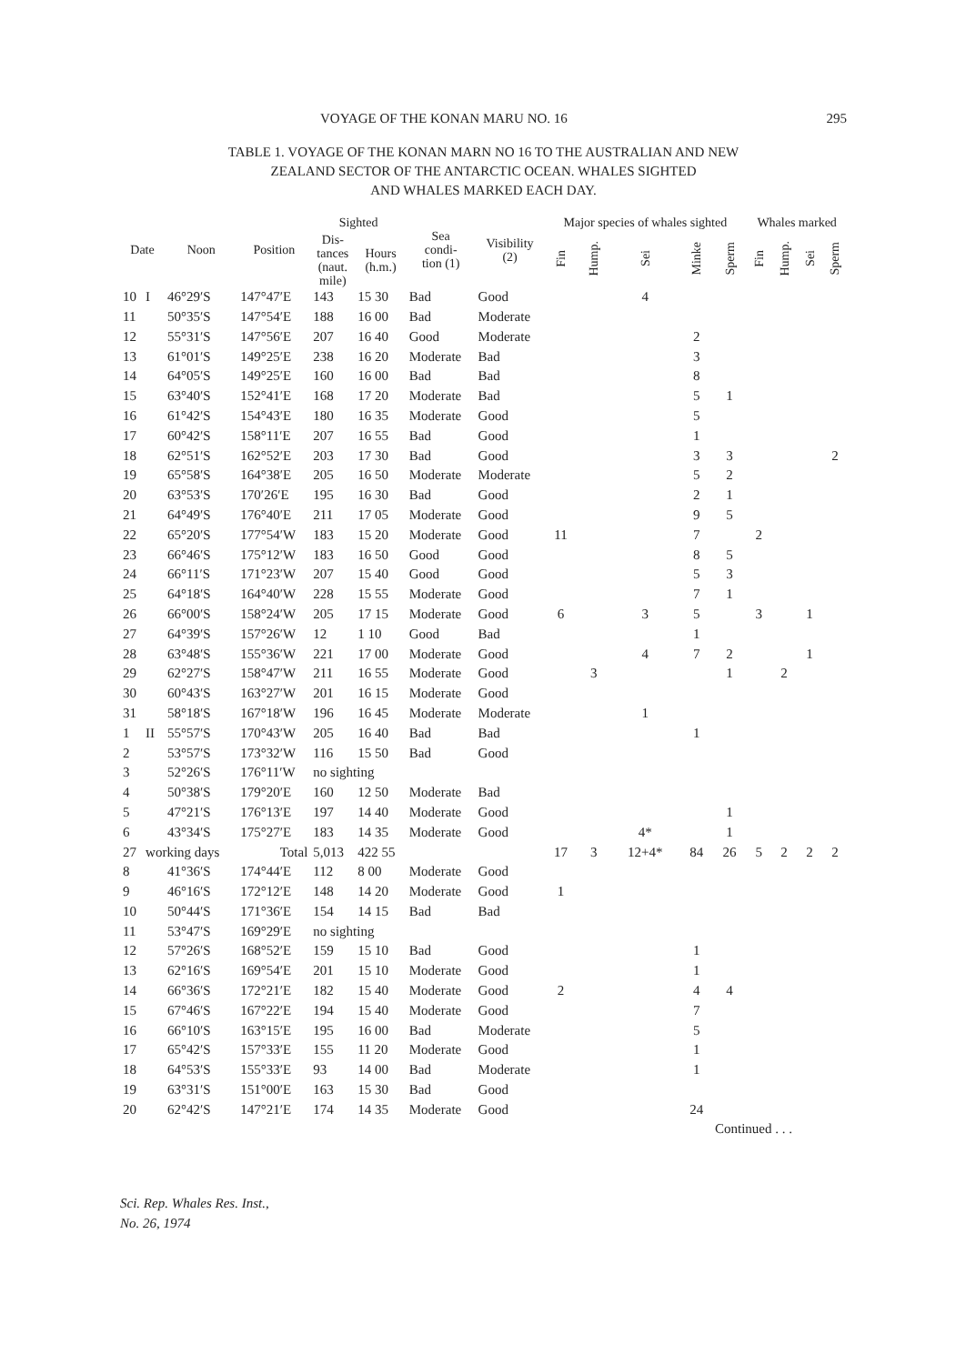VOYAGE OF THE KONAN MARU NO. 16 295
TABLE 1. VOYAGE OF THE KONAN MARN NO 16 TO THE AUSTRALIAN AND NEW
ZEALAND SECTOR OF THE ANTARCTIC OCEAN. WHALES SIGHTED
AND WHALES MARKED EACH DAY.
| Date | | Noon | Position | Sighted | | Sea condi- tion (1) | Visibility (2) | Major species of whales sighted | | | | | Whales marked | | | |
| --- | --- | --- | --- | --- | --- | --- | --- | --- | --- | --- | --- | --- | --- | --- | --- | --- |
| | | | | Dis- tances (naut. mile) | Hours (h.m.) | | | Fin | Hump. | Sei | Minke | Sperm | Fin | Hump. | Sei | Sperm |
| 10 | I | 46°29′S | 147°47′E | 143 | 15 30 | Bad | Good | | | 4 | | | | | | |
| 11 | | 50°35′S | 147°54′E | 188 | 16 00 | Bad | Moderate | | | | | | | | | |
| 12 | | 55°31′S | 147°56′E | 207 | 16 40 | Good | Moderate | | | | 2 | | | | | |
| 13 | | 61°01′S | 149°25′E | 238 | 16 20 | Moderate | Bad | | | | 3 | | | | | |
| 14 | | 64°05′S | 149°25′E | 160 | 16 00 | Bad | Bad | | | | 8 | | | | | |
| 15 | | 63°40′S | 152°41′E | 168 | 17 20 | Moderate | Bad | | | | 5 | 1 | | | | |
| 16 | | 61°42′S | 154°43′E | 180 | 16 35 | Moderate | Good | | | | 5 | | | | | |
| 17 | | 60°42′S | 158°11′E | 207 | 16 55 | Bad | Good | | | | 1 | | | | | |
| 18 | | 62°51′S | 162°52′E | 203 | 17 30 | Bad | Good | | | | 3 | 3 | | | | 2 |
| 19 | | 65°58′S | 164°38′E | 205 | 16 50 | Moderate | Moderate | | | | 5 | 2 | | | | |
| 20 | | 63°53′S | 170′26′E | 195 | 16 30 | Bad | Good | | | | 2 | 1 | | | | |
| 21 | | 64°49′S | 176°40′E | 211 | 17 05 | Moderate | Good | | | | 9 | 5 | | | | |
| 22 | | 65°20′S | 177°54′W | 183 | 15 20 | Moderate | Good | 11 | | | 7 | | 2 | | | |
| 23 | | 66°46′S | 175°12′W | 183 | 16 50 | Good | Good | | | | 8 | 5 | | | | |
| 24 | | 66°11′S | 171°23′W | 207 | 15 40 | Good | Good | | | | 5 | 3 | | | | |
| 25 | | 64°18′S | 164°40′W | 228 | 15 55 | Moderate | Good | | | | 7 | 1 | | | | |
| 26 | | 66°00′S | 158°24′W | 205 | 17 15 | Moderate | Good | 6 | | 3 | 5 | | 3 | | 1 | |
| 27 | | 64°39′S | 157°26′W | 12 | 1 10 | Good | Bad | | | | 1 | | | | | |
| 28 | | 63°48′S | 155°36′W | 221 | 17 00 | Moderate | Good | | | 4 | 7 | 2 | | | 1 | |
| 29 | | 62°27′S | 158°47′W | 211 | 16 55 | Moderate | Good | | 3 | | | 1 | | 2 | | |
| 30 | | 60°43′S | 163°27′W | 201 | 16 15 | Moderate | Good | | | | | | | | | |
| 31 | | 58°18′S | 167°18′W | 196 | 16 45 | Moderate | Moderate | | | 1 | | | | | | |
| 1 | II | 55°57′S | 170°43′W | 205 | 16 40 | Bad | Bad | | | | 1 | | | | | |
| 2 | | 53°57′S | 173°32′W | 116 | 15 50 | Bad | Good | | | | | | | | | |
| 3 | | 52°26′S | 176°11′W | no sighting | | | | | | | | | | | | |
| 4 | | 50°38′S | 179°20′E | 160 | 12 50 | Moderate | Bad | | | | | | | | | |
| 5 | | 47°21′S | 176°13′E | 197 | 14 40 | Moderate | Good | | | | | 1 | | | | |
| 6 | | 43°34′S | 175°27′E | 183 | 14 35 | Moderate | Good | | | 4* | | 1 | | | | |
| 27 | working days | | Total | 5,013 | 422 55 | | | 17 | 3 | 12+4* | 84 | 26 | 5 | 2 | 2 | 2 |
| 8 | | 41°36′S | 174°44′E | 112 | 8 00 | Moderate | Good | | | | | | | | | |
| 9 | | 46°16′S | 172°12′E | 148 | 14 20 | Moderate | Good | 1 | | | | | | | | |
| 10 | | 50°44′S | 171°36′E | 154 | 14 15 | Bad | Bad | | | | | | | | | |
| 11 | | 53°47′S | 169°29′E | no sighting | | | | | | | | | | | | |
| 12 | | 57°26′S | 168°52′E | 159 | 15 10 | Bad | Good | | | | 1 | | | | | |
| 13 | | 62°16′S | 169°54′E | 201 | 15 10 | Moderate | Good | | | | 1 | | | | | |
| 14 | | 66°36′S | 172°21′E | 182 | 15 40 | Moderate | Good | 2 | | | 4 | 4 | | | | |
| 15 | | 67°46′S | 167°22′E | 194 | 15 40 | Moderate | Good | | | | 7 | | | | | |
| 16 | | 66°10′S | 163°15′E | 195 | 16 00 | Bad | Moderate | | | | 5 | | | | | |
| 17 | | 65°42′S | 157°33′E | 155 | 11 20 | Moderate | Good | | | | 1 | | | | | |
| 18 | | 64°53′S | 155°33′E | 93 | 14 00 | Bad | Moderate | | | | 1 | | | | | |
| 19 | | 63°31′S | 151°00′E | 163 | 15 30 | Bad | Good | | | | | | | | | |
| 20 | | 62°42′S | 147°21′E | 174 | 14 35 | Moderate | Good | | | | 24 | | | | | |
Continued . . .
Sci. Rep. Whales Res. Inst.,
No. 26, 1974